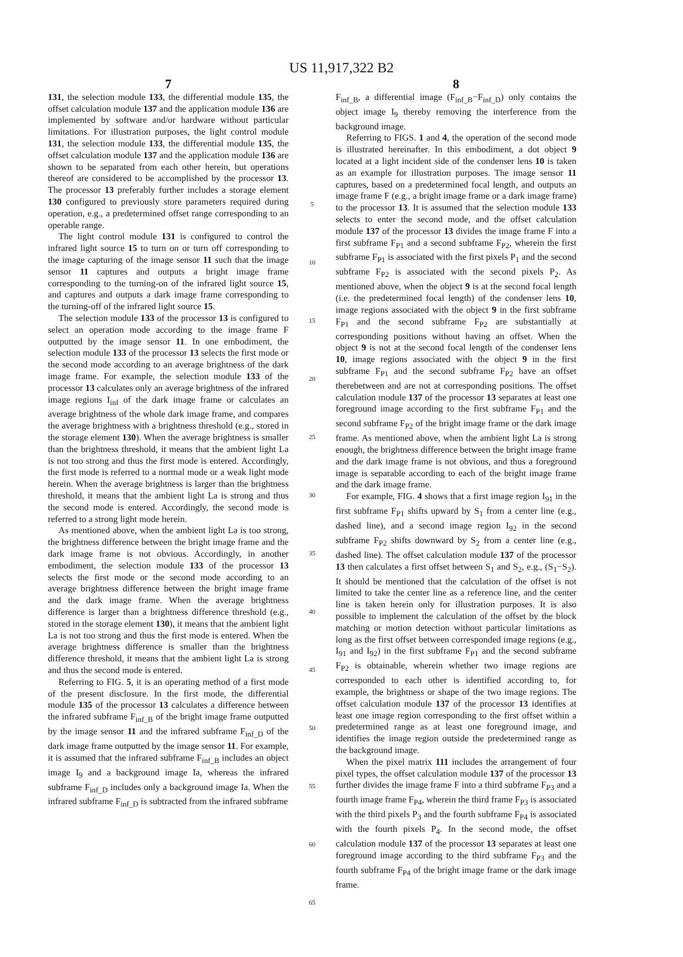US 11,917,322 B2
7
131, the selection module 133, the differential module 135, the offset calculation module 137 and the application module 136 are implemented by software and/or hardware without particular limitations. For illustration purposes, the light control module 131, the selection module 133, the differential module 135, the offset calculation module 137 and the application module 136 are shown to be separated from each other herein, but operations thereof are considered to be accomplished by the processor 13. The processor 13 preferably further includes a storage element 130 configured to previously store parameters required during operation, e.g., a predetermined offset range corresponding to an operable range.
The light control module 131 is configured to control the infrared light source 15 to turn on or turn off corresponding to the image capturing of the image sensor 11 such that the image sensor 11 captures and outputs a bright image frame corresponding to the turning-on of the infrared light source 15, and captures and outputs a dark image frame corresponding to the turning-off of the infrared light source 15.
The selection module 133 of the processor 13 is configured to select an operation mode according to the image frame F outputted by the image sensor 11. In one embodiment, the selection module 133 of the processor 13 selects the first mode or the second mode according to an average brightness of the dark image frame. For example, the selection module 133 of the processor 13 calculates only an average brightness of the infrared image regions I<sub>inf</sub> of the dark image frame or calculates an average brightness of the whole dark image frame, and compares the average brightness with a brightness threshold (e.g., stored in the storage element 130). When the average brightness is smaller than the brightness threshold, it means that the ambient light La is not too strong and thus the first mode is entered. Accordingly, the first mode is referred to a normal mode or a weak light mode herein. When the average brightness is larger than the brightness threshold, it means that the ambient light La is strong and thus the second mode is entered. Accordingly, the second mode is referred to a strong light mode herein.
As mentioned above, when the ambient light La is too strong, the brightness difference between the bright image frame and the dark image frame is not obvious. Accordingly, in another embodiment, the selection module 133 of the processor 13 selects the first mode or the second mode according to an average brightness difference between the bright image frame and the dark image frame. When the average brightness difference is larger than a brightness difference threshold (e.g., stored in the storage element 130), it means that the ambient light La is not too strong and thus the first mode is entered. When the average brightness difference is smaller than the brightness difference threshold, it means that the ambient light La is strong and thus the second mode is entered.
Referring to FIG. 5, it is an operating method of a first mode of the present disclosure. In the first mode, the differential module 135 of the processor 13 calculates a difference between the infrared subframe F<sub>inf_B</sub> of the bright image frame outputted by the image sensor 11 and the infrared subframe F<sub>inf_D</sub> of the dark image frame outputted by the image sensor 11. For example, it is assumed that the infrared subframe F<sub>inf_B</sub> includes an object image I<sub>9</sub> and a background image Ia, whereas the infrared subframe F<sub>inf_D</sub> includes only a background image Ia. When the infrared subframe F<sub>inf_D</sub> is subtracted from the infrared subframe
5
10
15
20
25
30
35
40
45
50
55
60
65
8
F<sub>inf_B</sub>, a differential image (F<sub>inf_B</sub>−F<sub>inf_D</sub>) only contains the object image I<sub>9</sub> thereby removing the interference from the background image.
Referring to FIGS. 1 and 4, the operation of the second mode is illustrated hereinafter. In this embodiment, a dot object 9 located at a light incident side of the condenser lens 10 is taken as an example for illustration purposes. The image sensor 11 captures, based on a predetermined focal length, and outputs an image frame F (e.g., a bright image frame or a dark image frame) to the processor 13. It is assumed that the selection module 133 selects to enter the second mode, and the offset calculation module 137 of the processor 13 divides the image frame F into a first subframe F<sub>P1</sub> and a second subframe F<sub>P2</sub>, wherein the first subframe F<sub>P1</sub> is associated with the first pixels P<sub>1</sub> and the second subframe F<sub>P2</sub> is associated with the second pixels P<sub>2</sub>. As mentioned above, when the object 9 is at the second focal length (i.e. the predetermined focal length) of the condenser lens 10, image regions associated with the object 9 in the first subframe F<sub>P1</sub> and the second subframe F<sub>P2</sub> are substantially at corresponding positions without having an offset. When the object 9 is not at the second focal length of the condenser lens 10, image regions associated with the object 9 in the first subframe F<sub>P1</sub> and the second subframe F<sub>P2</sub> have an offset therebetween and are not at corresponding positions. The offset calculation module 137 of the processor 13 separates at least one foreground image according to the first subframe F<sub>P1</sub> and the second subframe F<sub>P2</sub> of the bright image frame or the dark image frame. As mentioned above, when the ambient light La is strong enough, the brightness difference between the bright image frame and the dark image frame is not obvious, and thus a foreground image is separable according to each of the bright image frame and the dark image frame.
For example, FIG. 4 shows that a first image region I<sub>91</sub> in the first subframe F<sub>P1</sub> shifts upward by S<sub>1</sub> from a center line (e.g., dashed line), and a second image region I<sub>92</sub> in the second subframe F<sub>P2</sub> shifts downward by S<sub>2</sub> from a center line (e.g., dashed line). The offset calculation module 137 of the processor 13 then calculates a first offset between S<sub>1</sub> and S<sub>2</sub>, e.g., (S<sub>1</sub>−S<sub>2</sub>). It should be mentioned that the calculation of the offset is not limited to take the center line as a reference line, and the center line is taken herein only for illustration purposes. It is also possible to implement the calculation of the offset by the block matching or motion detection without particular limitations as long as the first offset between corresponded image regions (e.g., I<sub>91</sub> and I<sub>92</sub>) in the first subframe F<sub>P1</sub> and the second subframe F<sub>P2</sub> is obtainable, wherein whether two image regions are corresponded to each other is identified according to, for example, the brightness or shape of the two image regions. The offset calculation module 137 of the processor 13 identifies at least one image region corresponding to the first offset within a predetermined range as at least one foreground image, and identifies the image region outside the predetermined range as the background image.
When the pixel matrix 111 includes the arrangement of four pixel types, the offset calculation module 137 of the processor 13 further divides the image frame F into a third subframe F<sub>P3</sub> and a fourth image frame F<sub>P4</sub>, wherein the third frame F<sub>P3</sub> is associated with the third pixels P<sub>3</sub> and the fourth subframe F<sub>P4</sub> is associated with the fourth pixels P<sub>4</sub>. In the second mode, the offset calculation module 137 of the processor 13 separates at least one foreground image according to the third subframe F<sub>P3</sub> and the fourth subframe F<sub>P4</sub> of the bright image frame or the dark image frame.